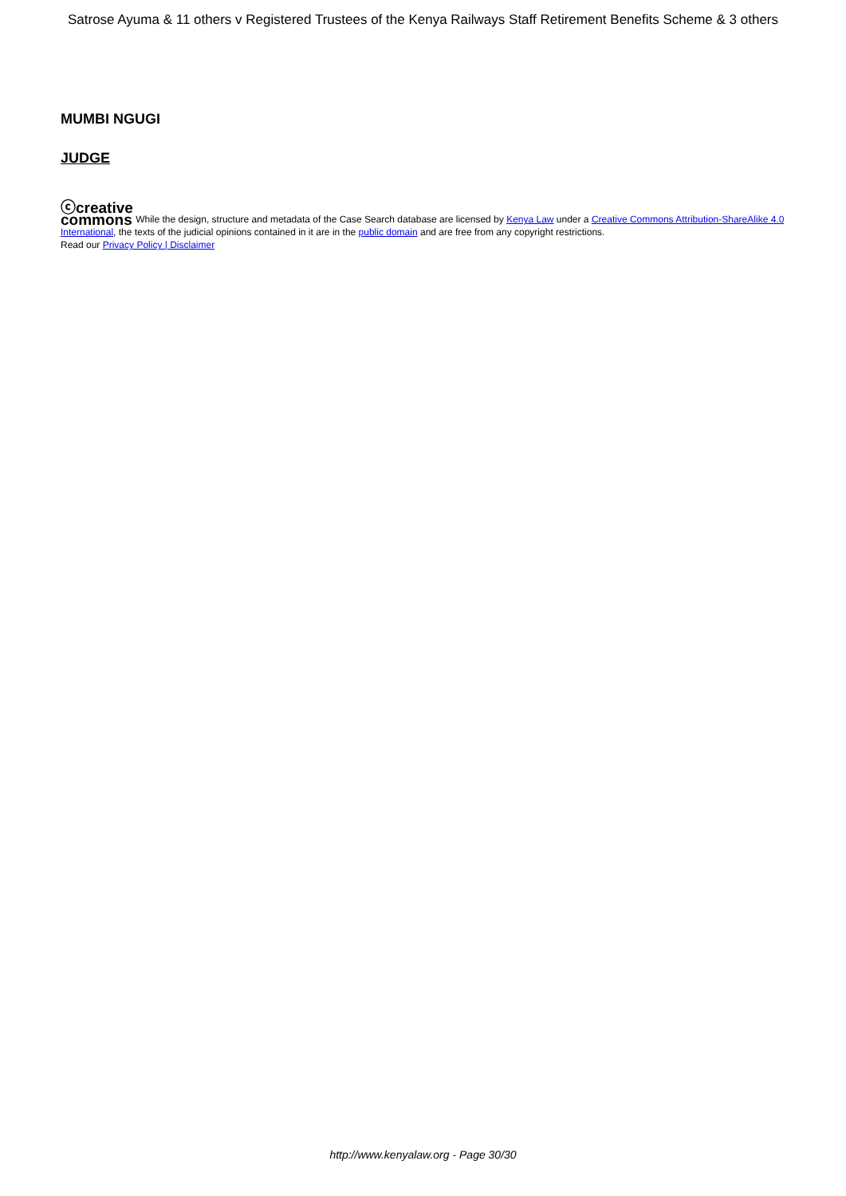Satrose Ayuma & 11 others v Registered Trustees of the Kenya Railways Staff Retirement Benefits Scheme & 3 others
MUMBI NGUGI
JUDGE
ⓒcreative
commons While the design, structure and metadata of the Case Search database are licensed by Kenya Law under a Creative Commons Attribution-ShareAlike 4.0 International, the texts of the judicial opinions contained in it are in the public domain and are free from any copyright restrictions.
Read our Privacy Policy | Disclaimer
http://www.kenyalaw.org - Page 30/30